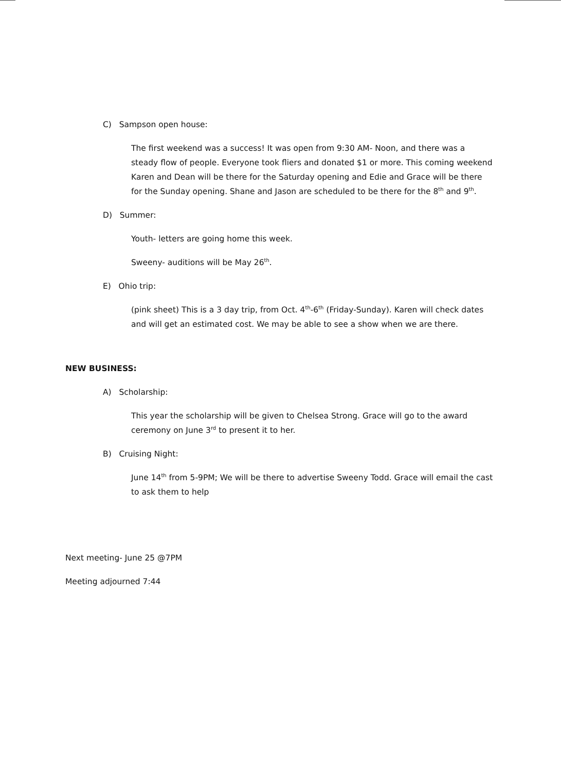C) Sampson open house:
The first weekend was a success! It was open from 9:30 AM- Noon, and there was a steady flow of people. Everyone took fliers and donated $1 or more. This coming weekend Karen and Dean will be there for the Saturday opening and Edie and Grace will be there for the Sunday opening. Shane and Jason are scheduled to be there for the 8<sup>th</sup> and 9<sup>th</sup>.
D) Summer:
Youth- letters are going home this week.
Sweeny- auditions will be May 26<sup>th</sup>.
E) Ohio trip:
(pink sheet) This is a 3 day trip, from Oct. 4<sup>th</sup>-6<sup>th</sup> (Friday-Sunday). Karen will check dates and will get an estimated cost. We may be able to see a show when we are there.
NEW BUSINESS:
A) Scholarship:
This year the scholarship will be given to Chelsea Strong. Grace will go to the award ceremony on June 3<sup>rd</sup> to present it to her.
B) Cruising Night:
June 14<sup>th</sup> from 5-9PM; We will be there to advertise Sweeny Todd. Grace will email the cast to ask them to help
Next meeting- June 25 @7PM
Meeting adjourned 7:44